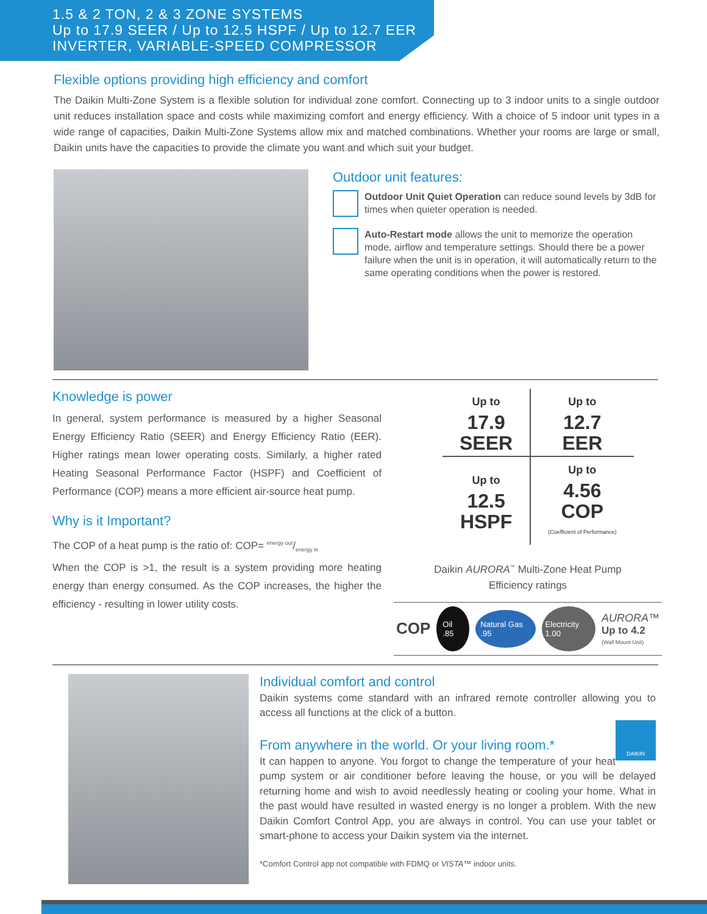1.5 & 2 TON, 2 & 3 ZONE SYSTEMS
Up to 17.9 SEER / Up to 12.5 HSPF / Up to 12.7 EER
INVERTER, VARIABLE-SPEED COMPRESSOR
Flexible options providing high efficiency and comfort
The Daikin Multi-Zone System is a flexible solution for individual zone comfort. Connecting up to 3 indoor units to a single outdoor unit reduces installation space and costs while maximizing comfort and energy efficiency. With a choice of 5 indoor unit types in a wide range of capacities, Daikin Multi-Zone Systems allow mix and matched combinations. Whether your rooms are large or small, Daikin units have the capacities to provide the climate you want and which suit your budget.
Outdoor unit features:
Outdoor Unit Quiet Operation can reduce sound levels by 3dB for times when quieter operation is needed.
Auto-Restart mode allows the unit to memorize the operation mode, airflow and temperature settings. Should there be a power failure when the unit is in operation, it will automatically return to the same operating conditions when the power is restored.
Knowledge is power
In general, system performance is measured by a higher Seasonal Energy Efficiency Ratio (SEER) and Energy Efficiency Ratio (EER). Higher ratings mean lower operating costs. Similarly, a higher rated Heating Seasonal Performance Factor (HSPF) and Coefficient of Performance (COP) means a more efficient air-source heat pump.
Why is it Important?
The COP of a heat pump is the ratio of: COP= energy out/energy in
When the COP is >1, the result is a system providing more heating energy than energy consumed. As the COP increases, the higher the efficiency - resulting in lower utility costs.
| Up to 17.9 SEER | Up to 12.7 EER |
| Up to 12.5 HSPF | Up to 4.56 COP (Coefficient of Performance) |
Daikin AURORA<sup>™</sup> Multi-Zone Heat Pump
Efficiency ratings
COP Oil .85 Natural Gas .95 Electricity 1.00 AURORA™
Up to 4.2
(Wall Mount Unit)
Individual comfort and control
Daikin systems come standard with an infrared remote controller allowing you to access all functions at the click of a button.
DAIKIN
From anywhere in the world. Or your living room.*
It can happen to anyone. You forgot to change the temperature of your heat pump system or air conditioner before leaving the house, or you will be delayed returning home and wish to avoid needlessly heating or cooling your home. What in the past would have resulted in wasted energy is no longer a problem. With the new Daikin Comfort Control App, you are always in control. You can use your tablet or smart-phone to access your Daikin system via the internet.
*Comfort Control app not compatible with FDMQ or VISTA™ indoor units.